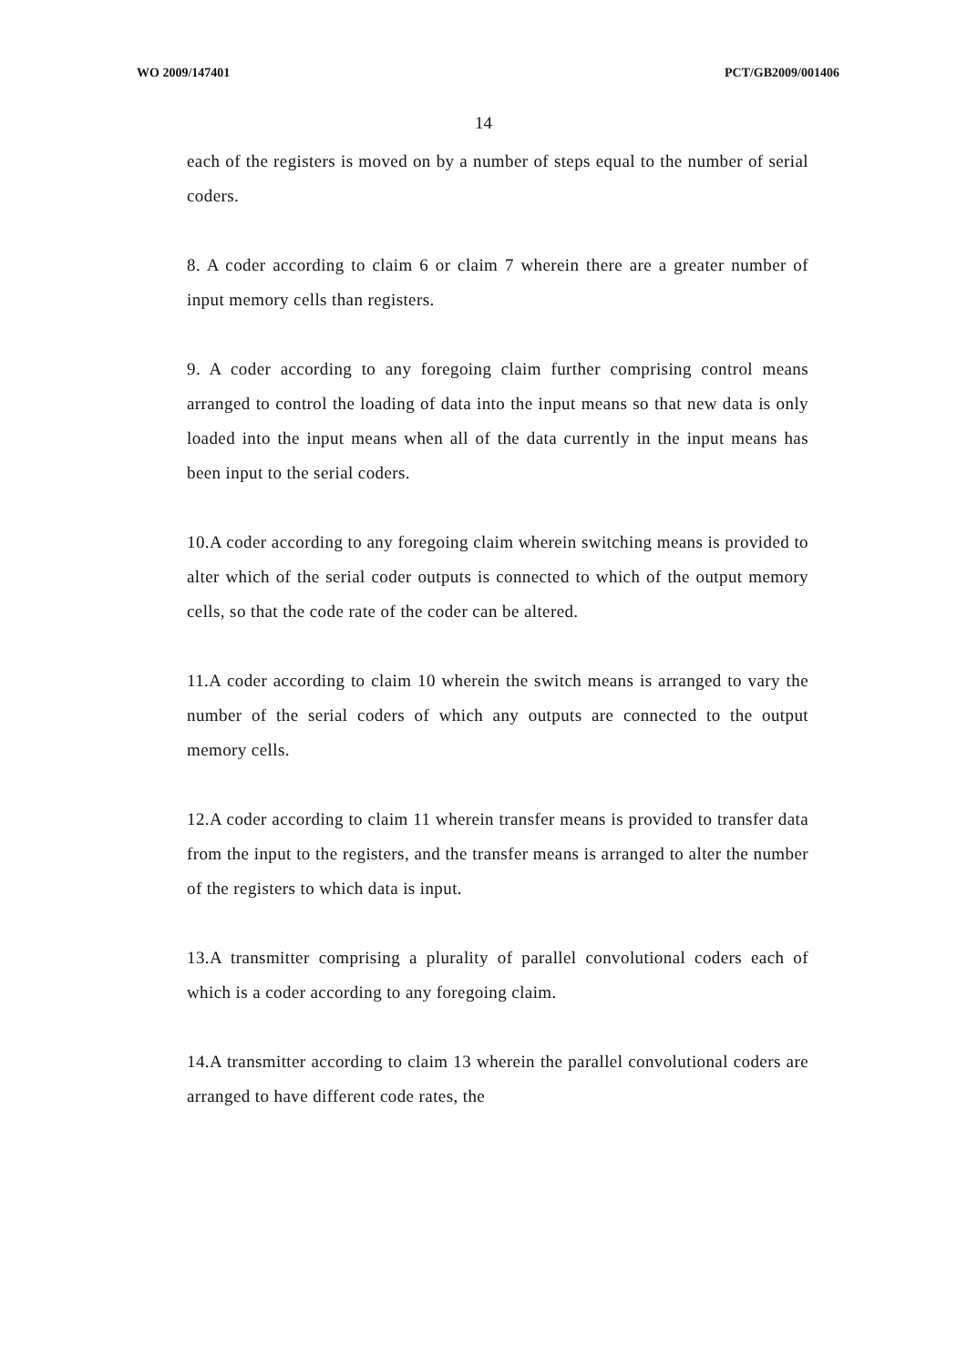WO 2009/147401 PCT/GB2009/001406
14
each of the registers is moved on by a number of steps equal to the number of serial coders.
8. A coder according to claim 6 or claim 7 wherein there are a greater number of input memory cells than registers.
9. A coder according to any foregoing claim further comprising control means arranged to control the loading of data into the input means so that new data is only loaded into the input means when all of the data currently in the input means has been input to the serial coders.
10.A coder according to any foregoing claim wherein switching means is provided to alter which of the serial coder outputs is connected to which of the output memory cells, so that the code rate of the coder can be altered.
11.A coder according to claim 10 wherein the switch means is arranged to vary the number of the serial coders of which any outputs are connected to the output memory cells.
12.A coder according to claim 11 wherein transfer means is provided to transfer data from the input to the registers, and the transfer means is arranged to alter the number of the registers to which data is input.
13.A transmitter comprising a plurality of parallel convolutional coders each of which is a coder according to any foregoing claim.
14.A transmitter according to claim 13 wherein the parallel convolutional coders are arranged to have different code rates, the